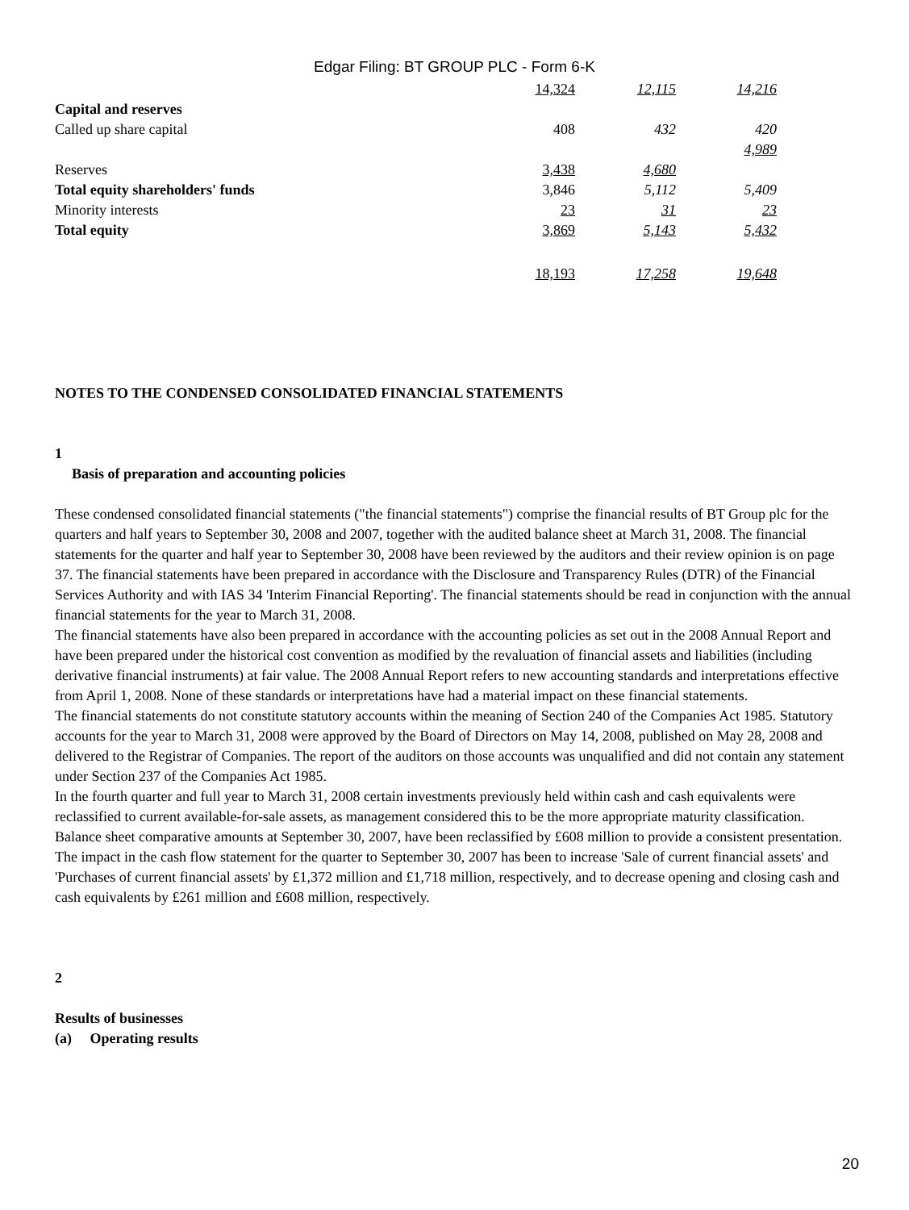Edgar Filing: BT GROUP PLC - Form 6-K
| | 14,324 | 12,115 | 14,216 |
| Capital and reserves | | | |
| Called up share capital | 408 | 432 | 420 |
| | | | 4,989 |
| Reserves | 3,438 | 4,680 | |
| Total equity shareholders' funds | 3,846 | 5,112 | 5,409 |
| Minority interests | 23 | 31 | 23 |
| Total equity | 3,869 | 5,143 | 5,432 |
| | 18,193 | 17,258 | 19,648 |
NOTES TO THE CONDENSED CONSOLIDATED FINANCIAL STATEMENTS
1
Basis of preparation and accounting policies
These condensed consolidated financial statements ("the financial statements") comprise the financial results of BT Group plc for the quarters and half years to September 30, 2008 and 2007, together with the audited balance sheet at March 31, 2008. The financial statements for the quarter and half year to September 30, 2008 have been reviewed by the auditors and their review opinion is on page 37. The financial statements have been prepared in accordance with the Disclosure and Transparency Rules (DTR) of the Financial Services Authority and with IAS 34 'Interim Financial Reporting'. The financial statements should be read in conjunction with the annual financial statements for the year to March 31, 2008.
The financial statements have also been prepared in accordance with the accounting policies as set out in the 2008 Annual Report and have been prepared under the historical cost convention as modified by the revaluation of financial assets and liabilities (including derivative financial instruments) at fair value. The 2008 Annual Report refers to new accounting standards and interpretations effective from April 1, 2008. None of these standards or interpretations have had a material impact on these financial statements.
The financial statements do not constitute statutory accounts within the meaning of Section 240 of the Companies Act 1985. Statutory accounts for the year to March 31, 2008 were approved by the Board of Directors on May 14, 2008, published on May 28, 2008 and delivered to the Registrar of Companies. The report of the auditors on those accounts was unqualified and did not contain any statement under Section 237 of the Companies Act 1985.
In the fourth quarter and full year to March 31, 2008 certain investments previously held within cash and cash equivalents were reclassified to current available-for-sale assets, as management considered this to be the more appropriate maturity classification. Balance sheet comparative amounts at September 30, 2007, have been reclassified by £608 million to provide a consistent presentation. The impact in the cash flow statement for the quarter to September 30, 2007 has been to increase 'Sale of current financial assets' and 'Purchases of current financial assets' by £1,372 million and £1,718 million, respectively, and to decrease opening and closing cash and cash equivalents by £261 million and £608 million, respectively.
2
Results of businesses
(a) Operating results
20